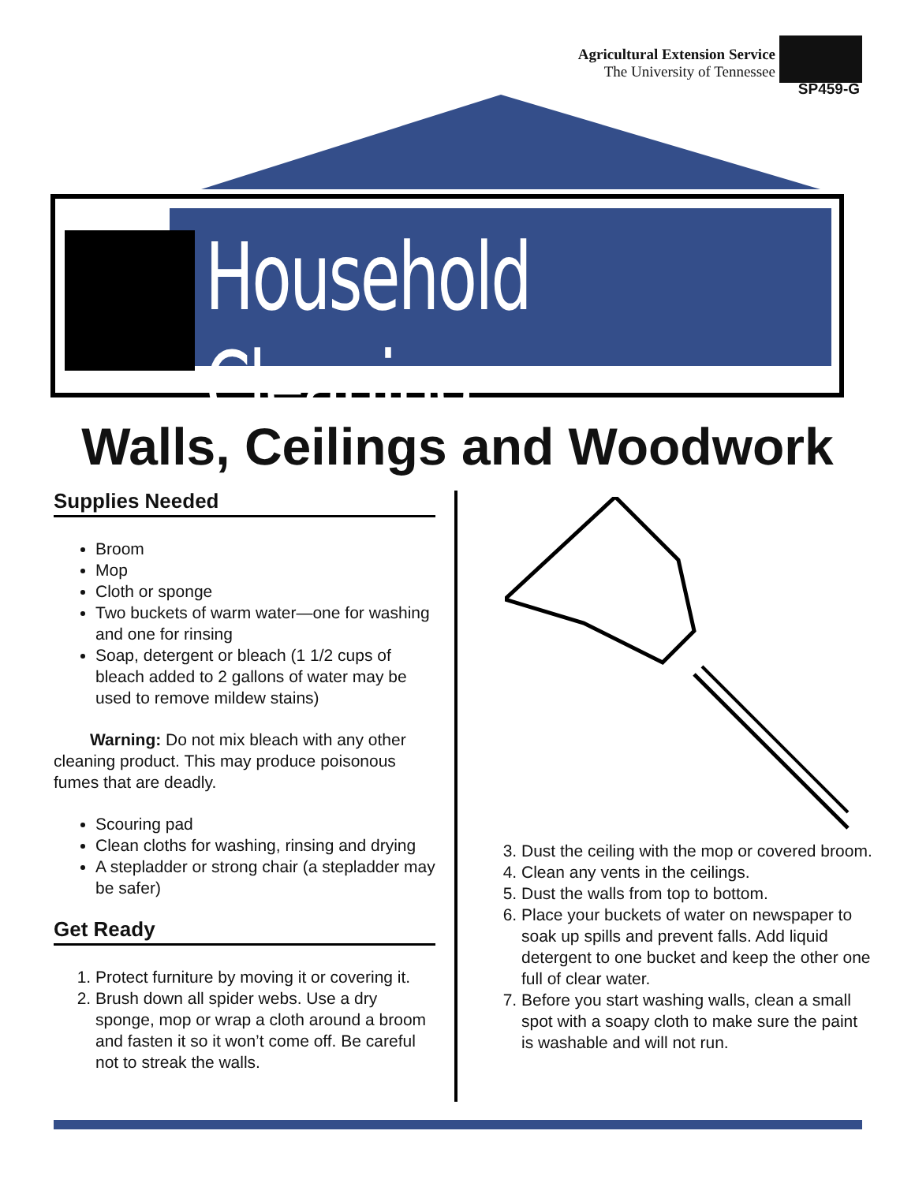Agricultural Extension Service
The University of Tennessee
SP459-G
Household Cleaning
Walls, Ceilings and Woodwork
Supplies Needed
Broom
Mop
Cloth or sponge
Two buckets of warm water—one for washing and one for rinsing
Soap, detergent or bleach (1 1/2 cups of bleach added to 2 gallons of water may be used to remove mildew stains)
Warning: Do not mix bleach with any other cleaning product. This may produce poisonous fumes that are deadly.
Scouring pad
Clean cloths for washing, rinsing and drying
A stepladder or strong chair (a stepladder may be safer)
Get Ready
1. Protect furniture by moving it or covering it.
2. Brush down all spider webs. Use a dry sponge, mop or wrap a cloth around a broom and fasten it so it won’t come off. Be careful not to streak the walls.
3. Dust the ceiling with the mop or covered broom.
4. Clean any vents in the ceilings.
5. Dust the walls from top to bottom.
6. Place your buckets of water on newspaper to soak up spills and prevent falls. Add liquid detergent to one bucket and keep the other one full of clear water.
7. Before you start washing walls, clean a small spot with a soapy cloth to make sure the paint is washable and will not run.